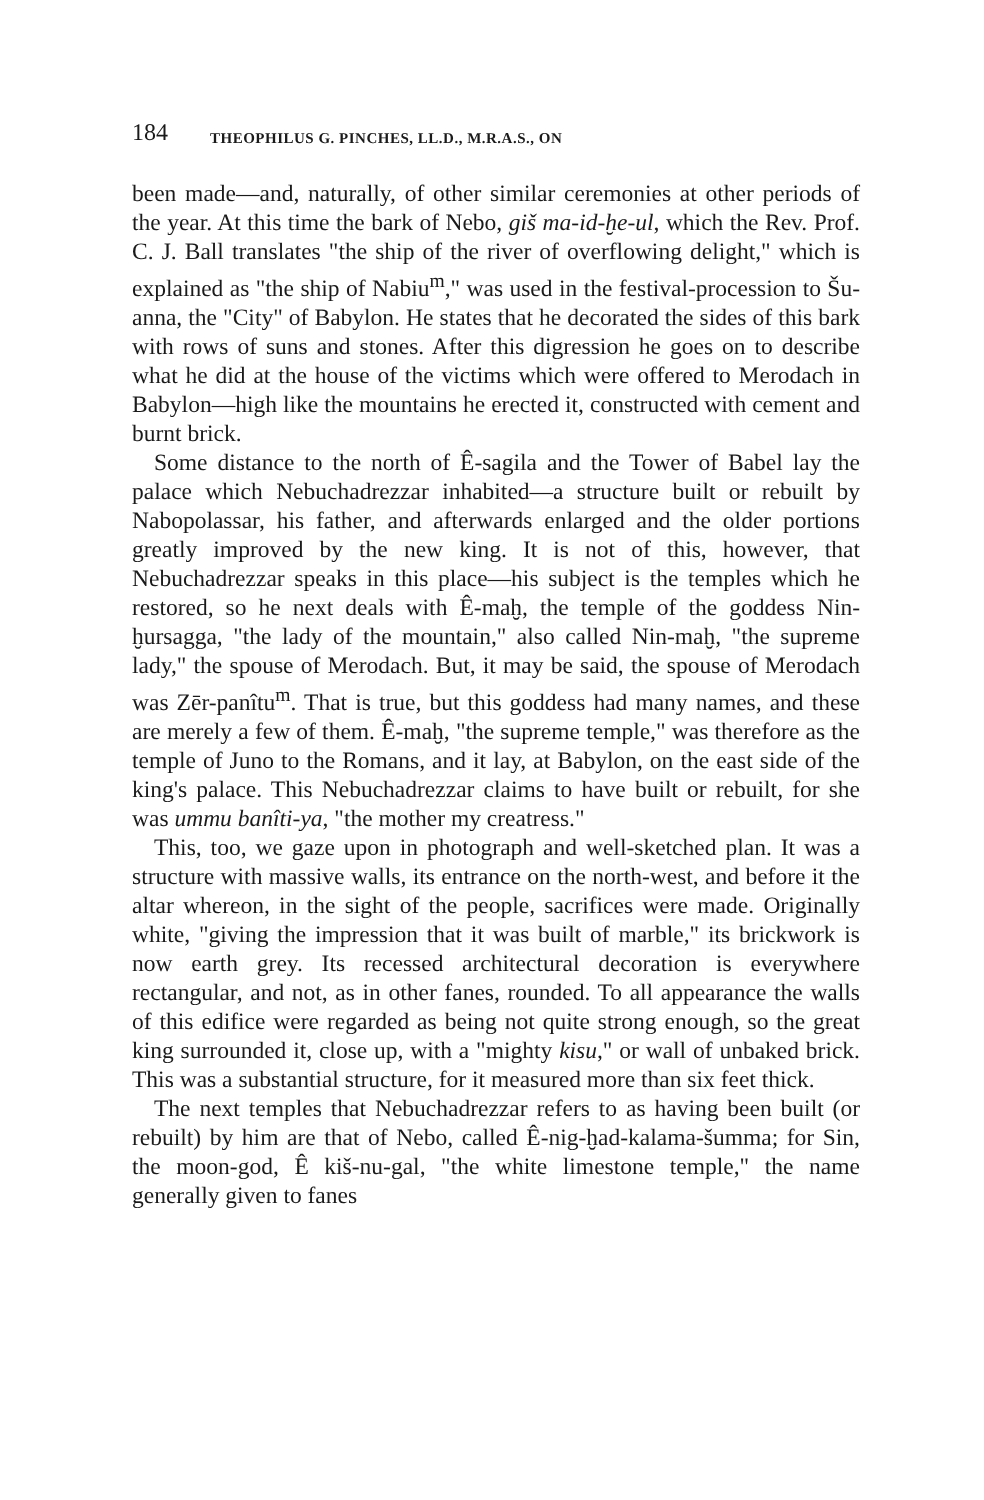184 THEOPHILUS G. PINCHES, LL.D., M.R.A.S., ON
been made—and, naturally, of other similar ceremonies at other periods of the year. At this time the bark of Nebo, giš ma-id-ḫe-ul, which the Rev. Prof. C. J. Ball translates "the ship of the river of overflowing delight," which is explained as "the ship of Nabiu<sup>m</sup>," was used in the festival-procession to Šu-anna, the "City" of Babylon. He states that he decorated the sides of this bark with rows of suns and stones. After this digression he goes on to describe what he did at the house of the victims which were offered to Merodach in Babylon—high like the mountains he erected it, constructed with cement and burnt brick.
Some distance to the north of Ê-sagila and the Tower of Babel lay the palace which Nebuchadrezzar inhabited—a structure built or rebuilt by Nabopolassar, his father, and afterwards enlarged and the older portions greatly improved by the new king. It is not of this, however, that Nebuchadrezzar speaks in this place—his subject is the temples which he restored, so he next deals with Ê-maḫ, the temple of the goddess Nin-ḫursagga, "the lady of the mountain," also called Nin-maḫ, "the supreme lady," the spouse of Merodach. But, it may be said, the spouse of Merodach was Zēr-panîtu<sup>m</sup>. That is true, but this goddess had many names, and these are merely a few of them. Ê-maḫ, "the supreme temple," was therefore as the temple of Juno to the Romans, and it lay, at Babylon, on the east side of the king's palace. This Nebuchadrezzar claims to have built or rebuilt, for she was ummu banîti-ya, "the mother my creatress."
This, too, we gaze upon in photograph and well-sketched plan. It was a structure with massive walls, its entrance on the north-west, and before it the altar whereon, in the sight of the people, sacrifices were made. Originally white, "giving the impression that it was built of marble," its brickwork is now earth grey. Its recessed architectural decoration is everywhere rectangular, and not, as in other fanes, rounded. To all appearance the walls of this edifice were regarded as being not quite strong enough, so the great king surrounded it, close up, with a "mighty kisu," or wall of unbaked brick. This was a substantial structure, for it measured more than six feet thick.
The next temples that Nebuchadrezzar refers to as having been built (or rebuilt) by him are that of Nebo, called Ê-nig-ḫad-kalama-šumma; for Sin, the moon-god, Ê kiš-nu-gal, "the white limestone temple," the name generally given to fanes